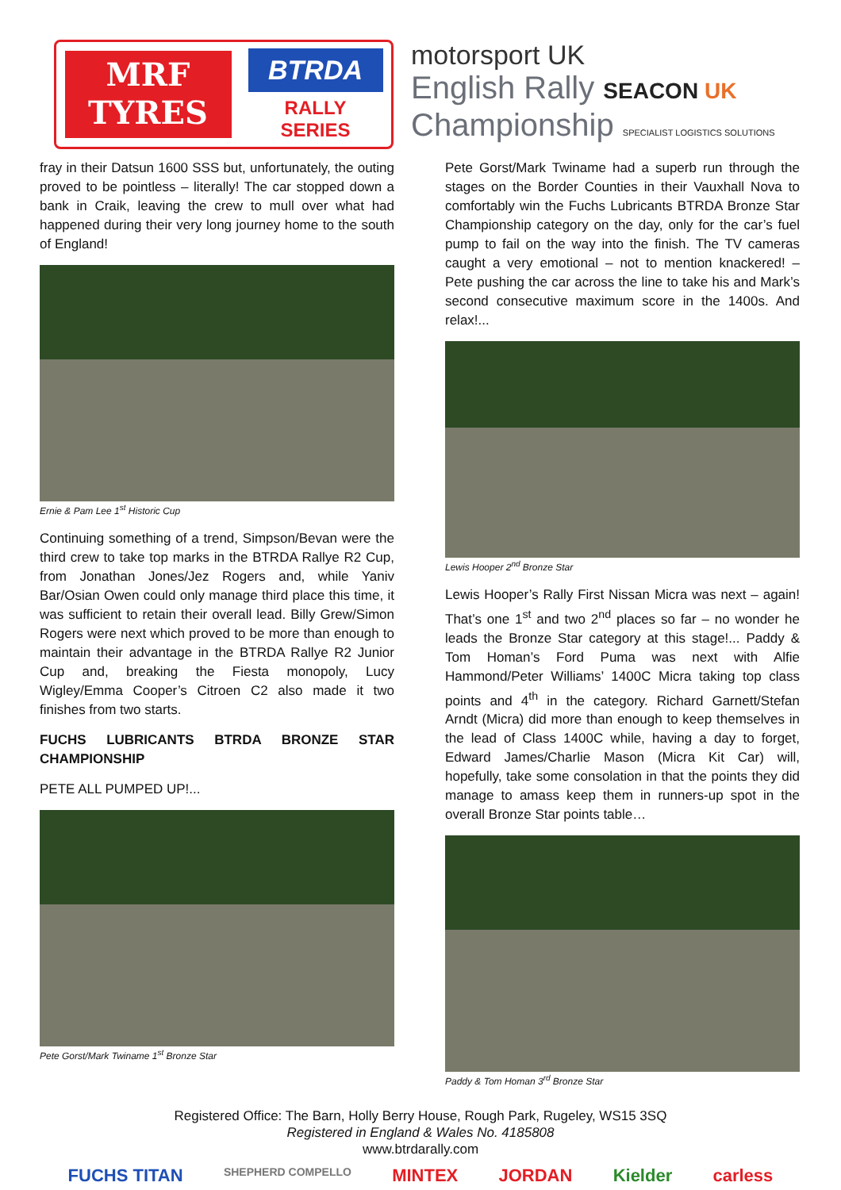MRF
TYRES
BTRDA
RALLY SERIES
motorsport UK
English Rally SEACON UK
Championship SPECIALIST LOGISTICS SOLUTIONS
fray in their Datsun 1600 SSS but, unfortunately, the outing proved to be pointless – literally! The car stopped down a bank in Craik, leaving the crew to mull over what had happened during their very long journey home to the south of England!
Ernie & Pam Lee 1<sup>st</sup> Historic Cup
Continuing something of a trend, Simpson/Bevan were the third crew to take top marks in the BTRDA Rallye R2 Cup, from Jonathan Jones/Jez Rogers and, while Yaniv Bar/Osian Owen could only manage third place this time, it was sufficient to retain their overall lead. Billy Grew/Simon Rogers were next which proved to be more than enough to maintain their advantage in the BTRDA Rallye R2 Junior Cup and, breaking the Fiesta monopoly, Lucy Wigley/Emma Cooper’s Citroen C2 also made it two finishes from two starts.
FUCHS LUBRICANTS BTRDA BRONZE STAR CHAMPIONSHIP
PETE ALL PUMPED UP!...
Pete Gorst/Mark Twiname 1<sup>st</sup> Bronze Star
Pete Gorst/Mark Twiname had a superb run through the stages on the Border Counties in their Vauxhall Nova to comfortably win the Fuchs Lubricants BTRDA Bronze Star Championship category on the day, only for the car’s fuel pump to fail on the way into the finish. The TV cameras caught a very emotional – not to mention knackered! – Pete pushing the car across the line to take his and Mark’s second consecutive maximum score in the 1400s. And relax!...
Lewis Hooper 2<sup>nd</sup> Bronze Star
Lewis Hooper’s Rally First Nissan Micra was next – again! That’s one 1<sup>st</sup> and two 2<sup>nd</sup> places so far – no wonder he leads the Bronze Star category at this stage!... Paddy & Tom Homan’s Ford Puma was next with Alfie Hammond/Peter Williams’ 1400C Micra taking top class points and 4<sup>th</sup> in the category. Richard Garnett/Stefan Arndt (Micra) did more than enough to keep themselves in the lead of Class 1400C while, having a day to forget, Edward James/Charlie Mason (Micra Kit Car) will, hopefully, take some consolation in that the points they did manage to amass keep them in runners-up spot in the overall Bronze Star points table…
Paddy & Tom Homan 3<sup>rd</sup> Bronze Star
Registered Office: The Barn, Holly Berry House, Rough Park, Rugeley, WS15 3SQ
Registered in England & Wales No. 4185808
www.btrdarally.com
FUCHS TITAN SHEPHERD COMPELLO MINTEX JORDAN Kielder carless